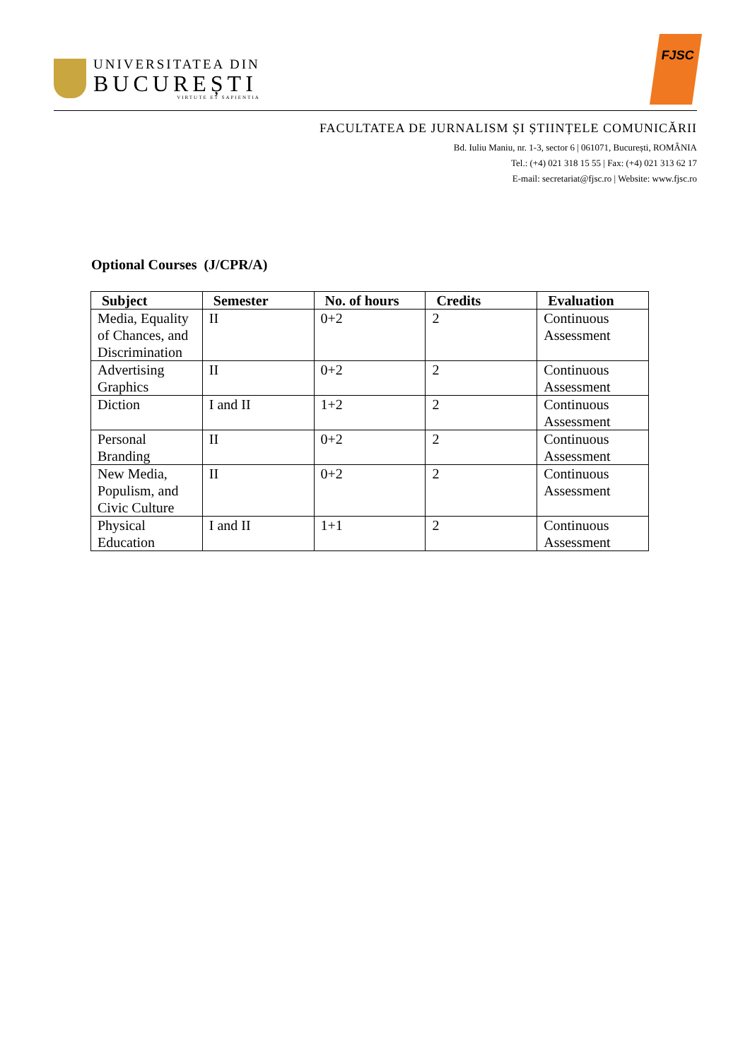UNIVERSITATEA DIN
BUCUREȘTI
VIRTUTE ET SAPIENTIA
FJSC
FACULTATEA DE JURNALISM ȘI ȘTIINȚELE COMUNICĂRII
Bd. Iuliu Maniu, nr. 1-3, sector 6 | 061071, București, ROMÂNIA
Tel.: (+4) 021 318 15 55 | Fax: (+4) 021 313 62 17
E-mail: secretariat@fjsc.ro | Website: www.fjsc.ro
Optional Courses (J/CPR/A)
| Subject | Semester | No. of hours | Credits | Evaluation |
| --- | --- | --- | --- | --- |
| Media, Equality of Chances, and Discrimination | II | 0+2 | 2 | Continuous Assessment |
| Advertising Graphics | II | 0+2 | 2 | Continuous Assessment |
| Diction | I and II | 1+2 | 2 | Continuous Assessment |
| Personal Branding | II | 0+2 | 2 | Continuous Assessment |
| New Media, Populism, and Civic Culture | II | 0+2 | 2 | Continuous Assessment |
| Physical Education | I and II | 1+1 | 2 | Continuous Assessment |